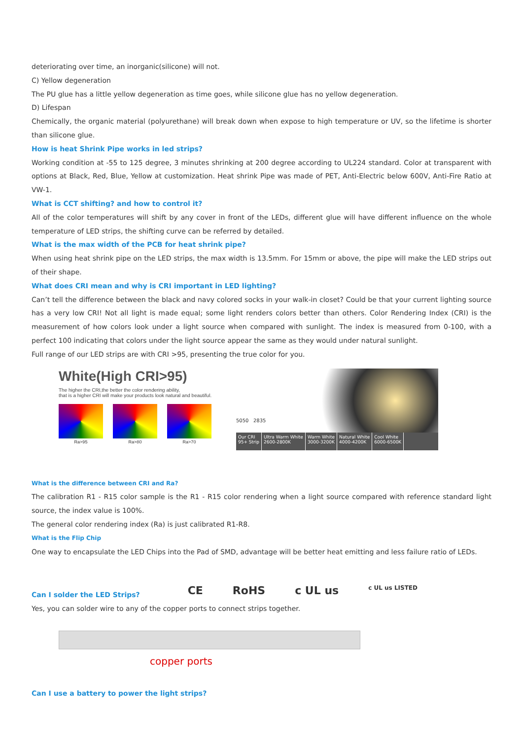deteriorating over time, an inorganic(silicone) will not.
C) Yellow degeneration
The PU glue has a little yellow degeneration as time goes, while silicone glue has no yellow degeneration.
D) Lifespan
Chemically, the organic material (polyurethane) will break down when expose to high temperature or UV, so the lifetime is shorter than silicone glue.
How is heat Shrink Pipe works in led strips?
Working condition at -55 to 125 degree, 3 minutes shrinking at 200 degree according to UL224 standard. Color at transparent with options at Black, Red, Blue, Yellow at customization. Heat shrink Pipe was made of PET, Anti-Electric below 600V, Anti-Fire Ratio at VW-1.
What is CCT shifting? and how to control it?
All of the color temperatures will shift by any cover in front of the LEDs, different glue will have different influence on the whole temperature of LED strips, the shifting curve can be referred by detailed.
What is the max width of the PCB for heat shrink pipe?
When using heat shrink pipe on the LED strips, the max width is 13.5mm. For 15mm or above, the pipe will make the LED strips out of their shape.
What does CRI mean and why is CRI important in LED lighting?
Can’t tell the difference between the black and navy colored socks in your walk-in closet? Could be that your current lighting source has a very low CRI! Not all light is made equal; some light renders colors better than others. Color Rendering Index (CRI) is the measurement of how colors look under a light source when compared with sunlight. The index is measured from 0-100, with a perfect 100 indicating that colors under the light source appear the same as they would under natural sunlight.
Full range of our LED strips are with CRI >95, presenting the true color for you.
White(High CRI>95)
The higher the CRI,the better the color rendering ability,
that is a higher CRI will make your products look natural and beautiful.
Ra>95 Ra>80 Ra>70
5050 2835
Our CRI
95+ Strip
Ultra Warm White
2600-2800K
Warm White
3000-3200K
Natural White
4000-4200K
Cool White
6000-6500K
What is the difference between CRI and Ra?
The calibration R1 - R15 color sample is the R1 - R15 color rendering when a light source compared with reference standard light source, the index value is 100%.
The general color rendering index (Ra) is just calibrated R1-R8.
What is the Flip Chip
One way to encapsulate the LED Chips into the Pad of SMD, advantage will be better heat emitting and less failure ratio of LEDs.
Can I solder the LED Strips?
CE RoHS c UL us c UL us LISTED
Yes, you can solder wire to any of the copper ports to connect strips together.
copper ports
Can I use a battery to power the light strips?